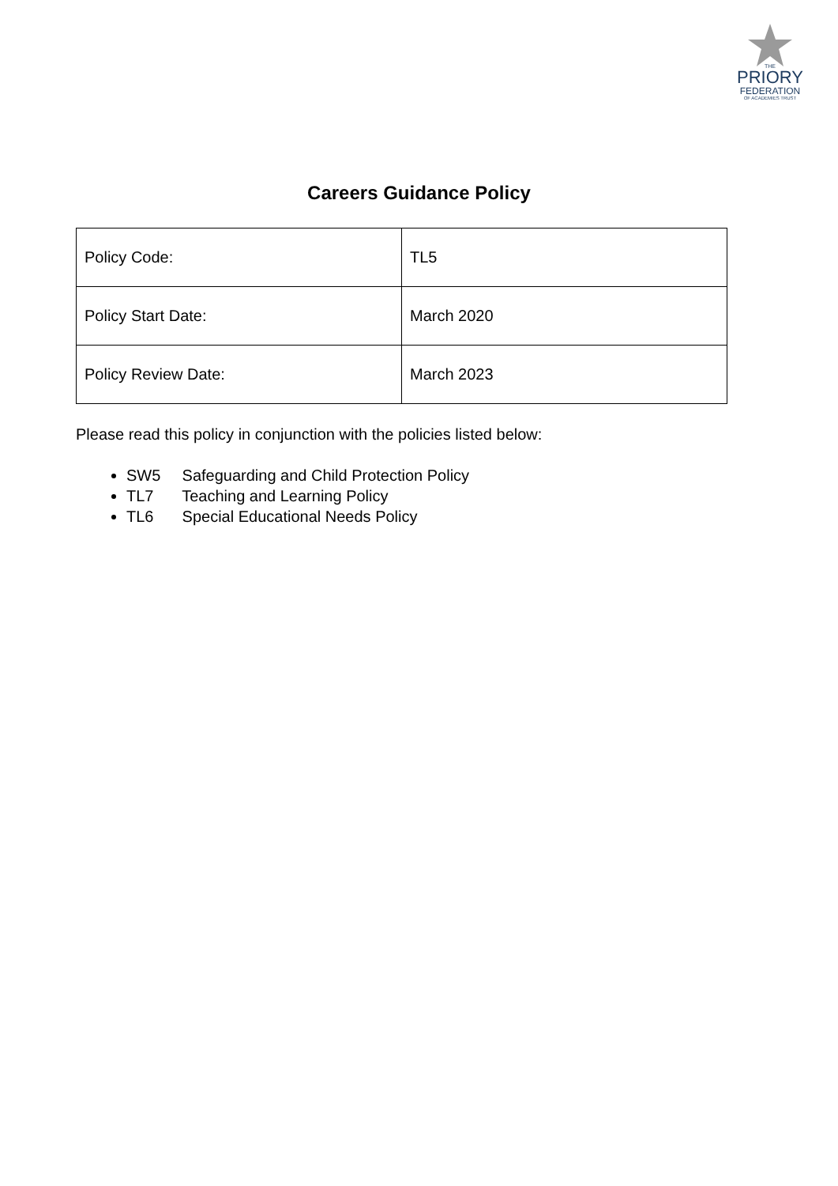THE
PRIORY
FEDERATION
OF ACADEMIES TRUST
Careers Guidance Policy
| Policy Code: | TL5 |
| Policy Start Date: | March 2020 |
| Policy Review Date: | March 2023 |
Please read this policy in conjunction with the policies listed below:
SW5 Safeguarding and Child Protection Policy
TL7 Teaching and Learning Policy
TL6 Special Educational Needs Policy